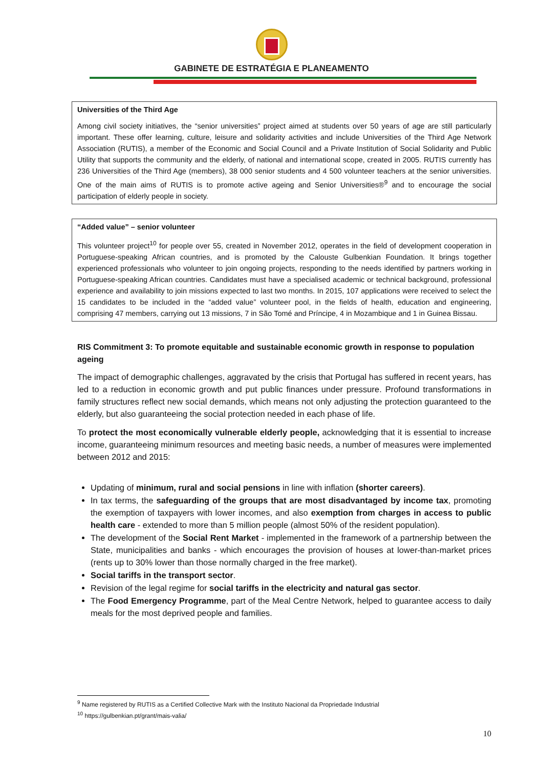GABINETE DE ESTRATÉGIA E PLANEAMENTO
Universities of the Third Age
Among civil society initiatives, the “senior universities” project aimed at students over 50 years of age are still particularly important. These offer learning, culture, leisure and solidarity activities and include Universities of the Third Age Network Association (RUTIS), a member of the Economic and Social Council and a Private Institution of Social Solidarity and Public Utility that supports the community and the elderly, of national and international scope, created in 2005. RUTIS currently has 236 Universities of the Third Age (members), 38 000 senior students and 4 500 volunteer teachers at the senior universities. One of the main aims of RUTIS is to promote active ageing and Senior Universities®<sup>9</sup> and to encourage the social participation of elderly people in society.
“Added value” – senior volunteer
This volunteer project<sup>10</sup> for people over 55, created in November 2012, operates in the field of development cooperation in Portuguese-speaking African countries, and is promoted by the Calouste Gulbenkian Foundation. It brings together experienced professionals who volunteer to join ongoing projects, responding to the needs identified by partners working in Portuguese-speaking African countries. Candidates must have a specialised academic or technical background, professional experience and availability to join missions expected to last two months. In 2015, 107 applications were received to select the 15 candidates to be included in the “added value” volunteer pool, in the fields of health, education and engineering, comprising 47 members, carrying out 13 missions, 7 in São Tomé and Príncipe, 4 in Mozambique and 1 in Guinea Bissau.
RIS Commitment 3: To promote equitable and sustainable economic growth in response to population ageing
The impact of demographic challenges, aggravated by the crisis that Portugal has suffered in recent years, has led to a reduction in economic growth and put public finances under pressure. Profound transformations in family structures reflect new social demands, which means not only adjusting the protection guaranteed to the elderly, but also guaranteeing the social protection needed in each phase of life.
To protect the most economically vulnerable elderly people, acknowledging that it is essential to increase income, guaranteeing minimum resources and meeting basic needs, a number of measures were implemented between 2012 and 2015:
Updating of minimum, rural and social pensions in line with inflation (shorter careers).
In tax terms, the safeguarding of the groups that are most disadvantaged by income tax, promoting the exemption of taxpayers with lower incomes, and also exemption from charges in access to public health care - extended to more than 5 million people (almost 50% of the resident population).
The development of the Social Rent Market - implemented in the framework of a partnership between the State, municipalities and banks - which encourages the provision of houses at lower-than-market prices (rents up to 30% lower than those normally charged in the free market).
Social tariffs in the transport sector.
Revision of the legal regime for social tariffs in the electricity and natural gas sector.
The Food Emergency Programme, part of the Meal Centre Network, helped to guarantee access to daily meals for the most deprived people and families.
<sup>9</sup> Name registered by RUTIS as a Certified Collective Mark with the Instituto Nacional da Propriedade Industrial
<sup>10</sup> https://gulbenkian.pt/grant/mais-valia/
10